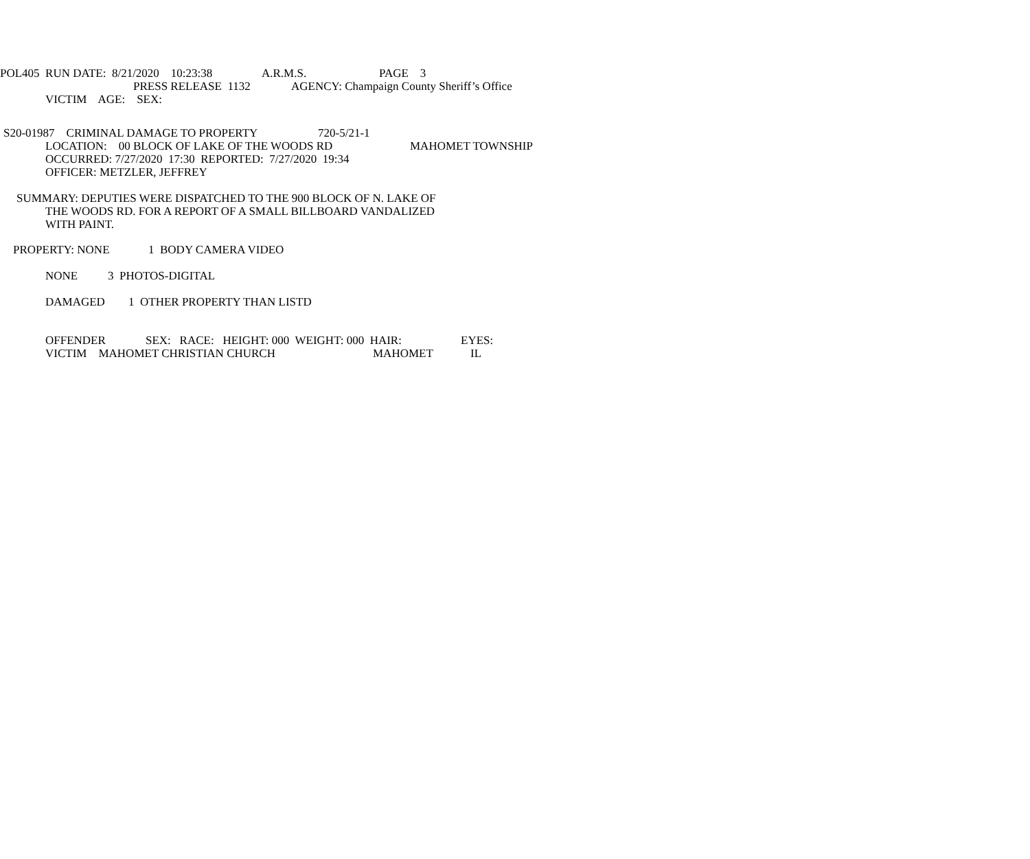POL405 RUN DATE: 8/21/2020 10:23:38 A.R.M.S. PAGE 3
PRESS RELEASE 1132 AGENCY: Champaign County Sheriff’s Office
VICTIM AGE: SEX:
S20-01987 CRIMINAL DAMAGE TO PROPERTY 720-5/21-1
LOCATION: 00 BLOCK OF LAKE OF THE WOODS RD MAHOMET TOWNSHIP
OCCURRED: 7/27/2020 17:30 REPORTED: 7/27/2020 19:34
OFFICER: METZLER, JEFFREY
SUMMARY: DEPUTIES WERE DISPATCHED TO THE 900 BLOCK OF N. LAKE OF
THE WOODS RD. FOR A REPORT OF A SMALL BILLBOARD VANDALIZED
WITH PAINT.
PROPERTY: NONE 1 BODY CAMERA VIDEO
NONE 3 PHOTOS-DIGITAL
DAMAGED 1 OTHER PROPERTY THAN LISTD
OFFENDER SEX: RACE: HEIGHT: 000 WEIGHT: 000 HAIR: EYES:
VICTIM MAHOMET CHRISTIAN CHURCH MAHOMET IL